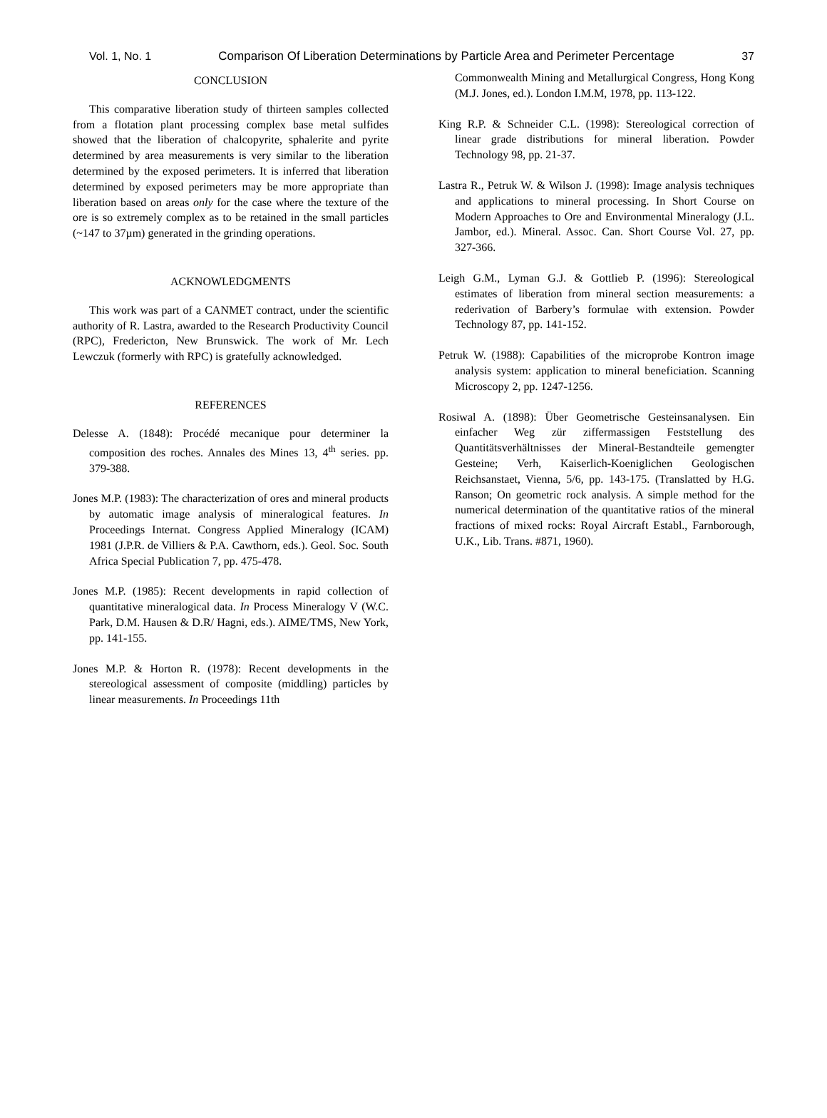Vol. 1, No. 1 Comparison Of Liberation Determinations by Particle Area and Perimeter Percentage 37
CONCLUSION
This comparative liberation study of thirteen samples collected from a flotation plant processing complex base metal sulfides showed that the liberation of chalcopyrite, sphalerite and pyrite determined by area measurements is very similar to the liberation determined by the exposed perimeters. It is inferred that liberation determined by exposed perimeters may be more appropriate than liberation based on areas only for the case where the texture of the ore is so extremely complex as to be retained in the small particles (~147 to 37µm) generated in the grinding operations.
ACKNOWLEDGMENTS
This work was part of a CANMET contract, under the scientific authority of R. Lastra, awarded to the Research Productivity Council (RPC), Fredericton, New Brunswick. The work of Mr. Lech Lewczuk (formerly with RPC) is gratefully acknowledged.
REFERENCES
Delesse A. (1848): Procédé mecanique pour determiner la composition des roches. Annales des Mines 13, 4<sup>th</sup> series. pp. 379-388.
Jones M.P. (1983): The characterization of ores and mineral products by automatic image analysis of mineralogical features. In Proceedings Internat. Congress Applied Mineralogy (ICAM) 1981 (J.P.R. de Villiers & P.A. Cawthorn, eds.). Geol. Soc. South Africa Special Publication 7, pp. 475-478.
Jones M.P. (1985): Recent developments in rapid collection of quantitative mineralogical data. In Process Mineralogy V (W.C. Park, D.M. Hausen & D.R/ Hagni, eds.). AIME/TMS, New York, pp. 141-155.
Jones M.P. & Horton R. (1978): Recent developments in the stereological assessment of composite (middling) particles by linear measurements. In Proceedings 11th
Commonwealth Mining and Metallurgical Congress, Hong Kong (M.J. Jones, ed.). London I.M.M, 1978, pp. 113-122.
King R.P. & Schneider C.L. (1998): Stereological correction of linear grade distributions for mineral liberation. Powder Technology 98, pp. 21-37.
Lastra R., Petruk W. & Wilson J. (1998): Image analysis techniques and applications to mineral processing. In Short Course on Modern Approaches to Ore and Environmental Mineralogy (J.L. Jambor, ed.). Mineral. Assoc. Can. Short Course Vol. 27, pp. 327-366.
Leigh G.M., Lyman G.J. & Gottlieb P. (1996): Stereological estimates of liberation from mineral section measurements: a rederivation of Barbery’s formulae with extension. Powder Technology 87, pp. 141-152.
Petruk W. (1988): Capabilities of the microprobe Kontron image analysis system: application to mineral beneficiation. Scanning Microscopy 2, pp. 1247-1256.
Rosiwal A. (1898): Über Geometrische Gesteinsanalysen. Ein einfacher Weg zür ziffermassigen Feststellung des Quantitätsverhältnisses der Mineral-Bestandteile gemengter Gesteine; Verh, Kaiserlich-Koeniglichen Geologischen Reichsanstaet, Vienna, 5/6, pp. 143-175. (Translatted by H.G. Ranson; On geometric rock analysis. A simple method for the numerical determination of the quantitative ratios of the mineral fractions of mixed rocks: Royal Aircraft Establ., Farnborough, U.K., Lib. Trans. #871, 1960).